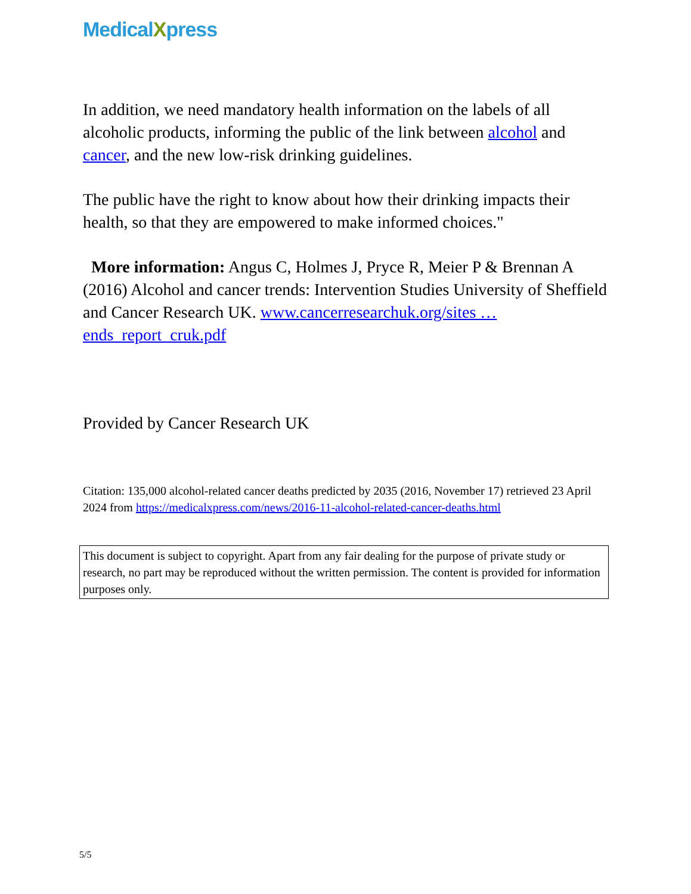MedicalXpress
In addition, we need mandatory health information on the labels of all alcoholic products, informing the public of the link between alcohol and cancer, and the new low-risk drinking guidelines.
The public have the right to know about how their drinking impacts their health, so that they are empowered to make informed choices."
More information: Angus C, Holmes J, Pryce R, Meier P & Brennan A (2016) Alcohol and cancer trends: Intervention Studies University of Sheffield and Cancer Research UK. www.cancerresearchuk.org/sites … ends_report_cruk.pdf
Provided by Cancer Research UK
Citation: 135,000 alcohol-related cancer deaths predicted by 2035 (2016, November 17) retrieved 23 April 2024 from https://medicalxpress.com/news/2016-11-alcohol-related-cancer-deaths.html
This document is subject to copyright. Apart from any fair dealing for the purpose of private study or research, no part may be reproduced without the written permission. The content is provided for information purposes only.
5/5